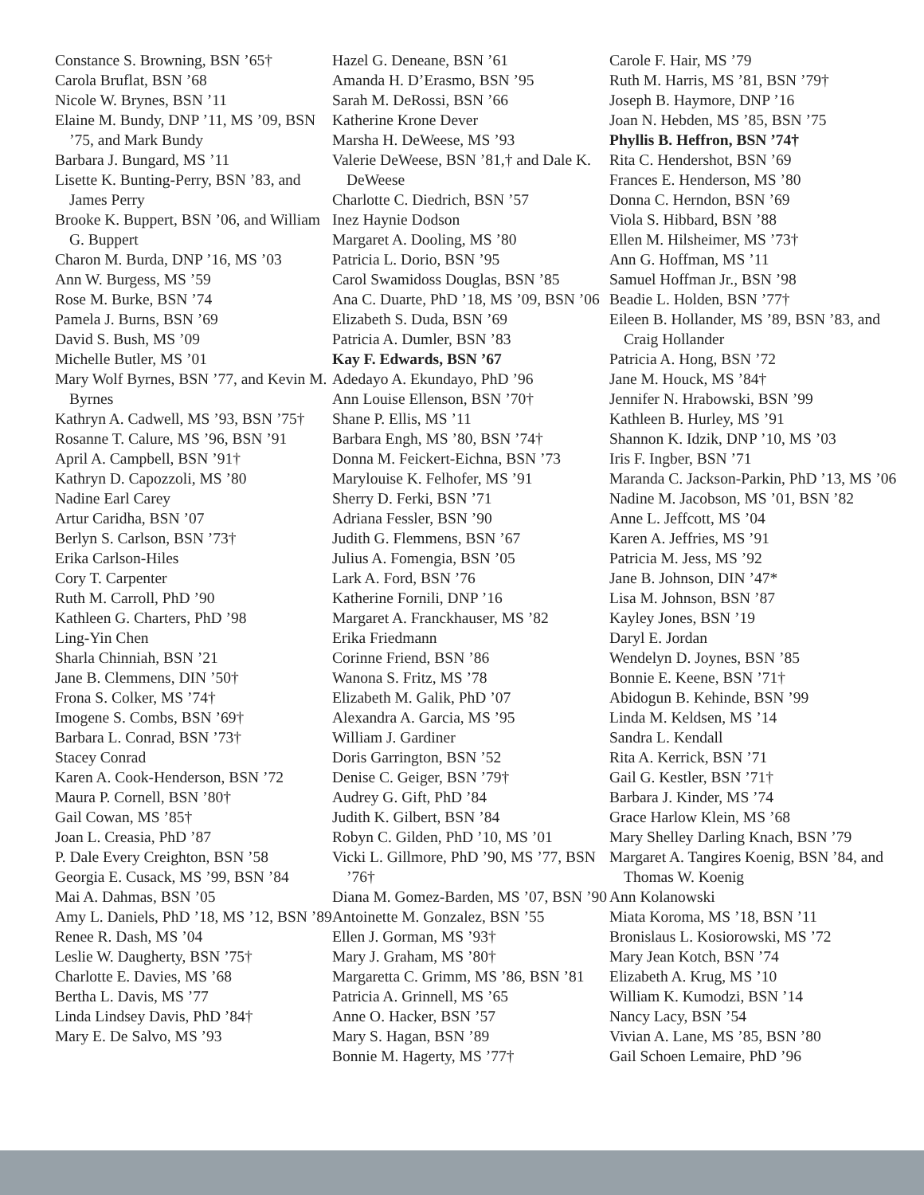Constance S. Browning, BSN ’65†
Carola Bruflat, BSN ’68
Nicole W. Brynes, BSN ’11
Elaine M. Bundy, DNP ’11, MS ’09, BSN ’75, and Mark Bundy
Barbara J. Bungard, MS ’11
Lisette K. Bunting-Perry, BSN ’83, and James Perry
Brooke K. Buppert, BSN ’06, and William G. Buppert
Charon M. Burda, DNP ’16, MS ’03
Ann W. Burgess, MS ’59
Rose M. Burke, BSN ’74
Pamela J. Burns, BSN ’69
David S. Bush, MS ’09
Michelle Butler, MS ’01
Mary Wolf Byrnes, BSN ’77, and Kevin M. Byrnes
Kathryn A. Cadwell, MS ’93, BSN ’75†
Rosanne T. Calure, MS ’96, BSN ’91
April A. Campbell, BSN ’91†
Kathryn D. Capozzoli, MS ’80
Nadine Earl Carey
Artur Caridha, BSN ’07
Berlyn S. Carlson, BSN ’73†
Erika Carlson-Hiles
Cory T. Carpenter
Ruth M. Carroll, PhD ’90
Kathleen G. Charters, PhD ’98
Ling-Yin Chen
Sharla Chinniah, BSN ’21
Jane B. Clemmens, DIN ’50†
Frona S. Colker, MS ’74†
Imogene S. Combs, BSN ’69†
Barbara L. Conrad, BSN ’73†
Stacey Conrad
Karen A. Cook-Henderson, BSN ’72
Maura P. Cornell, BSN ’80†
Gail Cowan, MS ’85†
Joan L. Creasia, PhD ’87
P. Dale Every Creighton, BSN ’58
Georgia E. Cusack, MS ’99, BSN ’84
Mai A. Dahmas, BSN ’05
Amy L. Daniels, PhD ’18, MS ’12, BSN ’89
Renee R. Dash, MS ’04
Leslie W. Daugherty, BSN ’75†
Charlotte E. Davies, MS ’68
Bertha L. Davis, MS ’77
Linda Lindsey Davis, PhD ’84†
Mary E. De Salvo, MS ’93
Hazel G. Deneane, BSN ’61
Amanda H. D’Erasmo, BSN ’95
Sarah M. DeRossi, BSN ’66
Katherine Krone Dever
Marsha H. DeWeese, MS ’93
Valerie DeWeese, BSN ’81,† and Dale K. DeWeese
Charlotte C. Diedrich, BSN ’57
Inez Haynie Dodson
Margaret A. Dooling, MS ’80
Patricia L. Dorio, BSN ’95
Carol Swamidoss Douglas, BSN ’85
Ana C. Duarte, PhD ’18, MS ’09, BSN ’06
Elizabeth S. Duda, BSN ’69
Patricia A. Dumler, BSN ’83
Kay F. Edwards, BSN ’67
Adedayo A. Ekundayo, PhD ’96
Ann Louise Ellenson, BSN ’70†
Shane P. Ellis, MS ’11
Barbara Engh, MS ’80, BSN ’74†
Donna M. Feickert-Eichna, BSN ’73
Marylouise K. Felhofer, MS ’91
Sherry D. Ferki, BSN ’71
Adriana Fessler, BSN ’90
Judith G. Flemmens, BSN ’67
Julius A. Fomengia, BSN ’05
Lark A. Ford, BSN ’76
Katherine Fornili, DNP ’16
Margaret A. Franckhauser, MS ’82
Erika Friedmann
Corinne Friend, BSN ’86
Wanona S. Fritz, MS ’78
Elizabeth M. Galik, PhD ’07
Alexandra A. Garcia, MS ’95
William J. Gardiner
Doris Garrington, BSN ’52
Denise C. Geiger, BSN ’79†
Audrey G. Gift, PhD ’84
Judith K. Gilbert, BSN ’84
Robyn C. Gilden, PhD ’10, MS ’01
Vicki L. Gillmore, PhD ’90, MS ’77, BSN ’76†
Diana M. Gomez-Barden, MS ’07, BSN ’90
Antoinette M. Gonzalez, BSN ’55
Ellen J. Gorman, MS ’93†
Mary J. Graham, MS ’80†
Margaretta C. Grimm, MS ’86, BSN ’81
Patricia A. Grinnell, MS ’65
Anne O. Hacker, BSN ’57
Mary S. Hagan, BSN ’89
Bonnie M. Hagerty, MS ’77†
Carole F. Hair, MS ’79
Ruth M. Harris, MS ’81, BSN ’79†
Joseph B. Haymore, DNP ’16
Joan N. Hebden, MS ’85, BSN ’75
Phyllis B. Heffron, BSN ’74†
Rita C. Hendershot, BSN ’69
Frances E. Henderson, MS ’80
Donna C. Herndon, BSN ’69
Viola S. Hibbard, BSN ’88
Ellen M. Hilsheimer, MS ’73†
Ann G. Hoffman, MS ’11
Samuel Hoffman Jr., BSN ’98
Beadie L. Holden, BSN ’77†
Eileen B. Hollander, MS ’89, BSN ’83, and Craig Hollander
Patricia A. Hong, BSN ’72
Jane M. Houck, MS ’84†
Jennifer N. Hrabowski, BSN ’99
Kathleen B. Hurley, MS ’91
Shannon K. Idzik, DNP ’10, MS ’03
Iris F. Ingber, BSN ’71
Maranda C. Jackson-Parkin, PhD ’13, MS ’06
Nadine M. Jacobson, MS ’01, BSN ’82
Anne L. Jeffcott, MS ’04
Karen A. Jeffries, MS ’91
Patricia M. Jess, MS ’92
Jane B. Johnson, DIN ’47*
Lisa M. Johnson, BSN ’87
Kayley Jones, BSN ’19
Daryl E. Jordan
Wendelyn D. Joynes, BSN ’85
Bonnie E. Keene, BSN ’71†
Abidogun B. Kehinde, BSN ’99
Linda M. Keldsen, MS ’14
Sandra L. Kendall
Rita A. Kerrick, BSN ’71
Gail G. Kestler, BSN ’71†
Barbara J. Kinder, MS ’74
Grace Harlow Klein, MS ’68
Mary Shelley Darling Knach, BSN ’79
Margaret A. Tangires Koenig, BSN ’84, and Thomas W. Koenig
Ann Kolanowski
Miata Koroma, MS ’18, BSN ’11
Bronislaus L. Kosiorowski, MS ’72
Mary Jean Kotch, BSN ’74
Elizabeth A. Krug, MS ’10
William K. Kumodzi, BSN ’14
Nancy Lacy, BSN ’54
Vivian A. Lane, MS ’85, BSN ’80
Gail Schoen Lemaire, PhD ’96